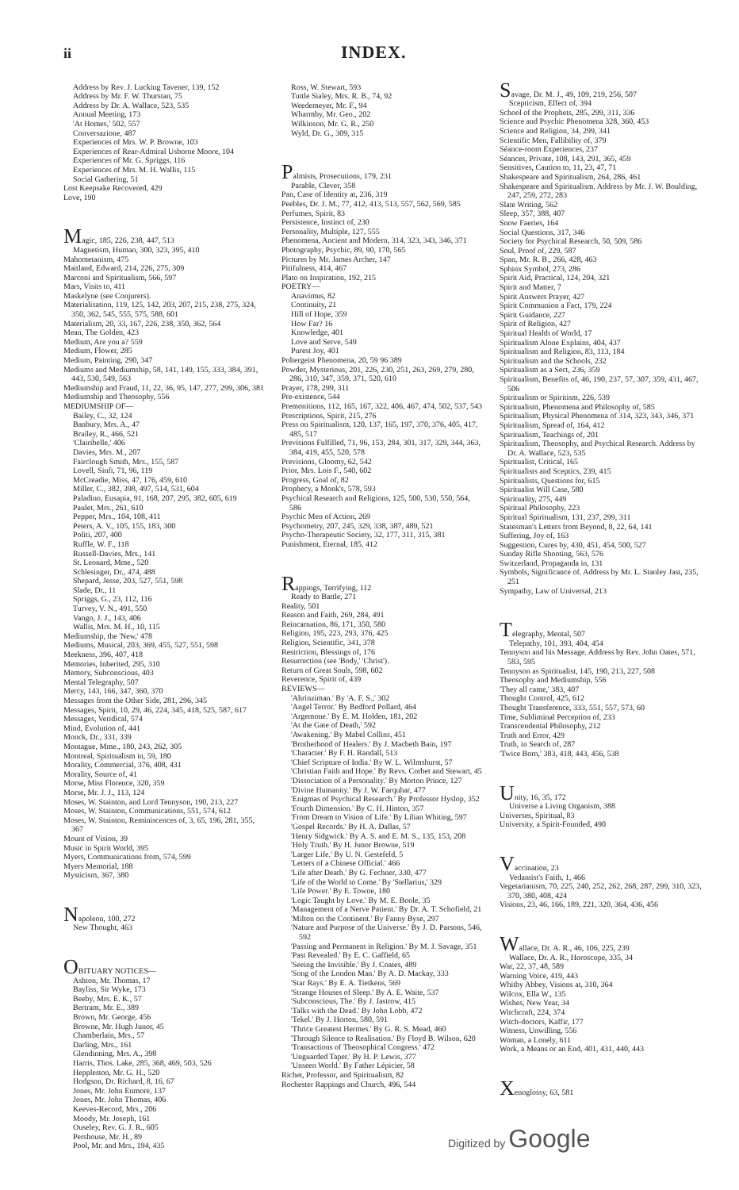ii
INDEX.
Address by Rev. J. Lucking Tavener, 139, 152
Address by Mr. F. W. Thurstan, 75
Address by Dr. A. Wallace, 523, 535
Annual Meeting, 173
'At Homes,' 502, 557
Conversazione, 487
Experiences of Mrs. W. P. Browne, 103
Experiences of Rear-Admiral Usborne Moore, 104
Experiences of Mr. G. Spriggs, 116
Experiences of Mrs. M. H. Wallis, 115
Social Gathering, 51
Lost Keepsake Recovered, 429
Love, 190
Magic, 185, 226, 238, 447, 513
Magnetism, Human, 300, 323, 395, 410
Mahometanism, 475
Maitland, Edward, 214, 226, 275, 309
Marconi and Spiritualism, 566, 597
Mars, Visits to, 411
Maskelyne (see Conjurers).
Materialisation, 119, 125, 142, 203, 207, 215, 238, 275, 324, 350, 362, 545, 555, 575, 588, 601
Materialism, 20, 33, 167, 226, 238, 350, 362, 564
Mean, The Golden, 423
Medium, Are you a? 559
Medium, Flower, 285
Medium, Painting, 290, 347
Mediums and Mediumship, 58, 141, 149, 155, 333, 384, 391, 443, 530, 549, 563
Mediumship and Fraud, 11, 22, 36, 95, 147, 277, 299, 306, 381
Mediumship and Theosophy, 556
MEDIUMSHIP OF—
Bailey, C., 32, 124
Banbury, Mrs. A., 47
Brailey, R., 466, 521
'Clairibelle,' 406
Davies, Mrs. M., 207
Fairclough Smith, Mrs., 155, 587
Lovell, Sinfi, 71, 96, 119
McCreadie, Miss, 47, 176, 459, 610
Miller, C., 382, 398, 497, 514, 531, 604
Paladino, Eusapia, 91, 168, 207, 295, 382, 605, 619
Paulet, Mrs., 261, 610
Pepper, Mrs., 104, 108, 411
Peters, A. V., 105, 155, 183, 300
Politi, 207, 400
Ruffle, W. F., 118
Russell-Davies, Mrs., 141
St. Leonard, Mme., 520
Schlesinger, Dr., 474, 488
Shepard, Jesse, 203, 527, 551, 598
Slade, Dr., 11
Spriggs, G., 23, 112, 116
Turvey, V. N., 491, 550
Vango, J. J., 143, 406
Wallis, Mrs. M. H., 10, 115
Mediumship, the 'New,' 478
Mediums, Musical, 203, 369, 455, 527, 551, 598
Meekness, 396, 407, 418
Memories, Inherited, 295, 310
Memory, Subconscious, 403
Mental Telegraphy, 507
Mercy, 143, 166, 347, 360, 370
Messages from the Other Side, 281, 296, 345
Messages, Spirit, 10, 29, 46, 224, 345, 418, 525, 587, 617
Messages, Veridical, 574
Mind, Evolution of, 441
Monck, Dr., 331, 339
Montague, Mme., 180, 243, 262, 305
Montreal, Spiritualism in, 59, 180
Morality, Commercial, 376, 408, 431
Morality, Source of, 41
Morse, Miss Florence, 320, 359
Morse, Mr. J. J., 113, 124
Moses, W. Stainton, and Lord Tennyson, 190, 213, 227
Moses, W. Stainton, Communications, 551, 574, 612
Moses, W. Stainton, Reminiscences of, 3, 65, 196, 281, 355, 367
Mount of Vision, 39
Music in Spirit World, 395
Myers, Communications from, 574, 599
Myers Memorial, 188
Mysticism, 367, 380
Napoleon, 100, 272
New Thought, 463
OBITUARY NOTICES—
Ashton, Mr. Thomas, 17
Bayliss, Sir Wyke, 173
Beeby, Mrs. E. K., 57
Bertram, Mr. E., 389
Brown, Mr. George, 456
Browne, Mr. Hugh Junor, 45
Chamberlain, Mrs., 57
Darling, Mrs., 161
Glendinning, Mrs. A., 398
Harris, Thos. Lake, 285, 368, 469, 503, 526
Heppleston, Mr. G. H., 520
Hodgson, Dr. Richard, 8, 16, 67
Jones, Mr. John Enmore, 137
Jones, Mr. John Thomas, 406
Keeves-Record, Mrs., 206
Moody, Mr. Joseph, 161
Ouseley, Rev. G. J. R., 605
Pershouse, Mr. H., 89
Pool, Mr. and Mrs., 194, 435
Ross, W. Stewart, 593
Tuttle Sialey, Mrs. R. B., 74, 92
Weedemeyer, Mr. F., 94
Wharmby, Mr. Geo., 202
Wilkinson, Mr. G. R., 250
Wyld, Dr. G., 309, 315
Palmists, Prosecutions, 179, 231
Parable, Clever, 358
Pan, Case of Identity at, 236, 319
Peebles, Dr. J. M., 77, 412, 413, 513, 557, 562, 569, 585
Perfumes, Spirit, 83
Persistence, Instinct of, 230
Personality, Multiple, 127, 555
Phenomena, Ancient and Modern, 314, 323, 343, 346, 371
Photography, Psychic, 89, 90, 170, 565
Pictures by Mr. James Archer, 147
Pitifulness, 414, 467
Plato on Inspiration, 192, 215
POETRY—
Anavimus, 82
Continuity, 21
Hill of Hope, 359
How Far? 16
Knowledge, 401
Love and Serve, 549
Purest Joy, 401
Poltergeist Phenomena, 20, 59 96 389
Powder, Mysterious, 201, 226, 230, 251, 263, 269, 279, 280, 286, 310, 347, 359, 371, 520, 610
Prayer, 178, 299, 311
Pre-existence, 544
Premonitions, 112, 165, 167, 322, 406, 467, 474, 502, 537, 543
Prescriptions, Spirit, 215, 276
Press on Spiritualism, 120, 137, 165, 197, 370, 376, 405, 417, 485, 517
Previsions Fulfilled, 71, 96, 153, 284, 301, 317, 329, 344, 363, 384, 419, 455, 520, 578
Previsions, Gloomy, 62, 542
Prior, Mrs. Lois F., 540, 602
Progress, Goal of, 82
Prophecy, a Monk's, 578, 593
Psychical Research and Religions, 125, 500, 530, 550, 564, 586
Psychic Men of Action, 269
Psychometry, 207, 245, 329, 338, 387, 489, 521
Psycho-Therapeutic Society, 32, 177, 311, 315, 381
Punishment, Eternal, 185, 412
Rappings, Terrifying, 112
Ready to Battle, 271
Reality, 501
Reason and Faith, 269, 284, 491
Reincarnation, 86, 171, 350, 580
Religion, 195, 223, 293, 376, 425
Religion, Scientific, 341, 378
Restriction, Blessings of, 176
Resurrection (see 'Body,' 'Christ').
Return of Great Souls, 598, 602
Reverence, Spirit of, 439
REVIEWS—
'Ahrinziman.' By 'A. F. S.,' 302
'Angel Terror.' By Bedford Pollard, 464
'Argemone.' By E. M. Holden, 181, 202
'At the Gate of Death,' 592
'Awakening.' By Mabel Collins, 451
'Brotherhood of Healers.' By J. Macbeth Bain, 197
'Character.' By F. H. Randall, 513
'Chief Scripture of India.' By W. L. Wilmshurst, 57
'Christian Faith and Hope.' By Revs. Corbet and Stewart, 45
'Dissociation of a Personality.' By Morton Prince, 127
'Divine Humanity.' By J. W. Farquhar, 477
'Enigmas of Psychical Research.' By Professor Hyslop, 352
'Fourth Dimension.' By C. H. Hinton, 357
'From Dream to Vision of Life.' By Lilian Whiting, 597
'Gospel Records.' By H. A. Dallas, 57
'Henry Sidgwick.' By A. S. and E. M. S., 135, 153, 208
'Holy Truth.' By H. Junor Browne, 519
'Larger Life.' By U. N. Gestefeld, 5
'Letters of a Chinese Official.' 466
'Life after Death.' By G. Fechner, 330, 477
'Life of the World to Come.' By 'Stellarius,' 329
'Life Power.' By E. Towne, 180
'Logic Taught by Love.' By M. E. Boole, 35
'Management of a Nerve Patient.' By Dr. A. T. Schofield, 21
'Milton on the Continent.' By Fanny Byse, 297
'Nature and Purpose of the Universe.' By J. D. Parsons, 546, 592
'Passing and Permanent in Religion.' By M. J. Savage, 351
'Past Revealed.' By E. C. Gaffield, 65
'Seeing the Invisible.' By J. Coates, 489
'Song of the London Man.' By A. D. Mackay, 333
'Star Rays.' By E. A. Tietkens, 569
'Strange Houses of Sleep.' By A. E. Waite, 537
'Subconscious, The.' By J. Jastrow, 415
'Talks with the Dead.' By John Lobb, 472
'Tekel.' By J. Horton, 580, 591
'Thrice Greatest Hermes.' By G. R. S. Mead, 460
'Through Silence to Realisation.' By Floyd B. Wilson, 620
'Transactions of Theosophical Congress.' 472
'Unguarded Taper.' By H. P. Lewis, 377
'Unseen World.' By Father Lépicier, 58
Richet, Professor, and Spiritualism, 82
Rochester Rappings and Church, 496, 544
Savage, Dr. M. J., 49, 109, 219, 256, 507
Scepticism, Effect of, 394
School of the Prophets, 285, 299, 311, 336
Science and Psychic Phenomena 328, 360, 453
Science and Religion, 34, 299, 341
Scientific Men, Fallibility of, 379
Séance-room Experiences, 237
Séances, Private, 108, 143, 291, 365, 459
Sensitives, Caution to, 11, 23, 47, 71
Shakespeare and Spiritualism, 264, 286, 461
Shakespeare and Spiritualism. Address by Mr. J. W. Boulding, 247, 259, 272, 283
Slate Writing, 562
Sleep, 357, 388, 407
Snow Faeries, 164
Social Questions, 317, 346
Society for Psychical Research, 50, 509, 586
Soul, Proof of, 229, 587
Span, Mr. R. B., 266, 428, 463
Sphinx Symbol, 273, 286
Spirit Aid, Practical, 124, 204, 321
Spirit and Matter, 7
Spirit Answers Prayer, 427
Spirit Communion a Fact, 179, 224
Spirit Guidance, 227
Spirit of Religion, 427
Spiritual Health of World, 17
Spiritualism Alone Explains, 404, 437
Spiritualism and Religion, 83, 113, 184
Spiritualism and the Schools, 232
Spiritualism as a Sect, 236, 359
Spiritualism, Benefits of, 46, 190, 237, 57, 307, 359, 431, 467, 506
Spiritualism or Spiritism, 226, 539
Spiritualism, Phenomena and Philosophy of, 585
Spiritualism, Physical Phenomena of 314, 323, 343, 346, 371
Spiritualism, Spread of, 164, 412
Spiritualism, Teachings of, 201
Spiritualism, Theosophy, and Psychical Research. Address by Dr. A. Wallace, 523, 535
Spiritualist, Critical, 165
Spiritualists and Sceptics, 239, 415
Spiritualists, Questions for, 615
Spiritualist Will Case, 580
Spirituality, 275, 449
Spiritual Philosophy, 223
Spiritual Spiritualism, 131, 237, 299, 311
Statesman's Letters from Beyond, 8, 22, 64, 141
Suffering, Joy of, 163
Suggestion, Cures by, 430, 451, 454, 500, 527
Sunday Rifle Shooting, 563, 576
Switzerland, Propaganda in, 131
Symbols, Significance of. Address by Mr. L. Stanley Jast, 235, 251
Sympathy, Law of Universal, 213
Telegraphy, Mental, 507
Telepathy, 101, 393, 404, 454
Tennyson and his Message. Address by Rev. John Oates, 571, 583, 595
Tennyson as Spiritualist, 145, 190, 213, 227, 508
Theosophy and Mediumship, 556
'They all came,' 383, 407
Thought Control, 425, 612
Thought Transference, 333, 551, 557, 573, 60
Time, Subliminal Perception of, 233
Transcendental Philosophy, 212
Truth and Error, 429
Truth, in Search of, 287
'Twice Born,' 383, 418, 443, 456, 538
Unity, 16, 35, 172
Universe a Living Organism, 388
Universes, Spiritual, 83
University, a Spirit-Founded, 490
Vaccination, 23
Vedantist's Faith, 1, 466
Vegetarianism, 70, 225, 240, 252, 262, 268, 287, 299, 310, 323, 370, 380, 408, 424
Visions, 23, 46, 166, 189, 221, 320, 364, 436, 456
Wallace, Dr. A. R., 46, 106, 225, 239
Wallace, Dr. A. R., Horoscope, 335, 34
War, 22, 37, 48, 589
Warning Voice, 419, 443
Whitby Abbey, Visions at, 310, 364
Wilcox, Ella W., 135
Wishes, New Year, 34
Witchcraft, 224, 374
Witch-doctors, Kaffir, 177
Witness, Unwilling, 556
Woman, a Lonely, 611
Work, a Means or an End, 401, 431, 440, 443
Xenoglossy, 63, 581
Digitized by Google